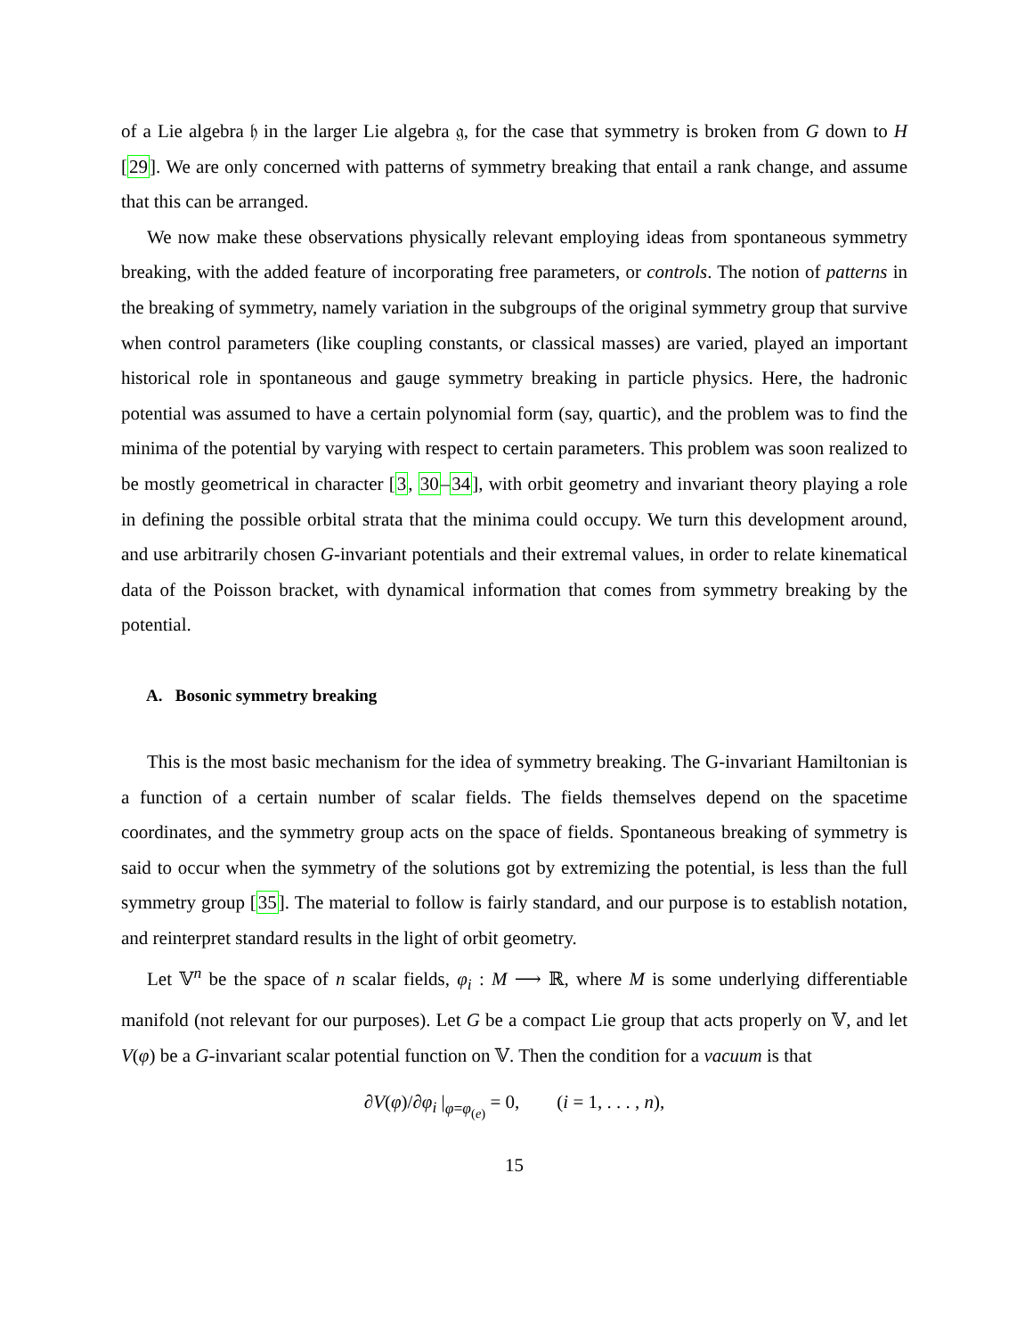of a Lie algebra 𝔥 in the larger Lie algebra 𝔤, for the case that symmetry is broken from G down to H [29]. We are only concerned with patterns of symmetry breaking that entail a rank change, and assume that this can be arranged.
We now make these observations physically relevant employing ideas from spontaneous symmetry breaking, with the added feature of incorporating free parameters, or controls. The notion of patterns in the breaking of symmetry, namely variation in the subgroups of the original symmetry group that survive when control parameters (like coupling constants, or classical masses) are varied, played an important historical role in spontaneous and gauge symmetry breaking in particle physics. Here, the hadronic potential was assumed to have a certain polynomial form (say, quartic), and the problem was to find the minima of the potential by varying with respect to certain parameters. This problem was soon realized to be mostly geometrical in character [3, 30–34], with orbit geometry and invariant theory playing a role in defining the possible orbital strata that the minima could occupy. We turn this development around, and use arbitrarily chosen G-invariant potentials and their extremal values, in order to relate kinematical data of the Poisson bracket, with dynamical information that comes from symmetry breaking by the potential.
A. Bosonic symmetry breaking
This is the most basic mechanism for the idea of symmetry breaking. The G-invariant Hamiltonian is a function of a certain number of scalar fields. The fields themselves depend on the spacetime coordinates, and the symmetry group acts on the space of fields. Spontaneous breaking of symmetry is said to occur when the symmetry of the solutions got by extremizing the potential, is less than the full symmetry group [35]. The material to follow is fairly standard, and our purpose is to establish notation, and reinterpret standard results in the light of orbit geometry.
Let 𝕍<sup>n</sup> be the space of n scalar fields, φ<sub>i</sub> : M ⟶ ℝ, where M is some underlying differentiable manifold (not relevant for our purposes). Let G be a compact Lie group that acts properly on 𝕍, and let V(φ) be a G-invariant scalar potential function on 𝕍. Then the condition for a vacuum is that
∂V(φ)/∂φ<sub>i</sub> |<sub>φ=φ<sub>(e)</sub></sub> = 0, (i = 1, . . . , n),
15